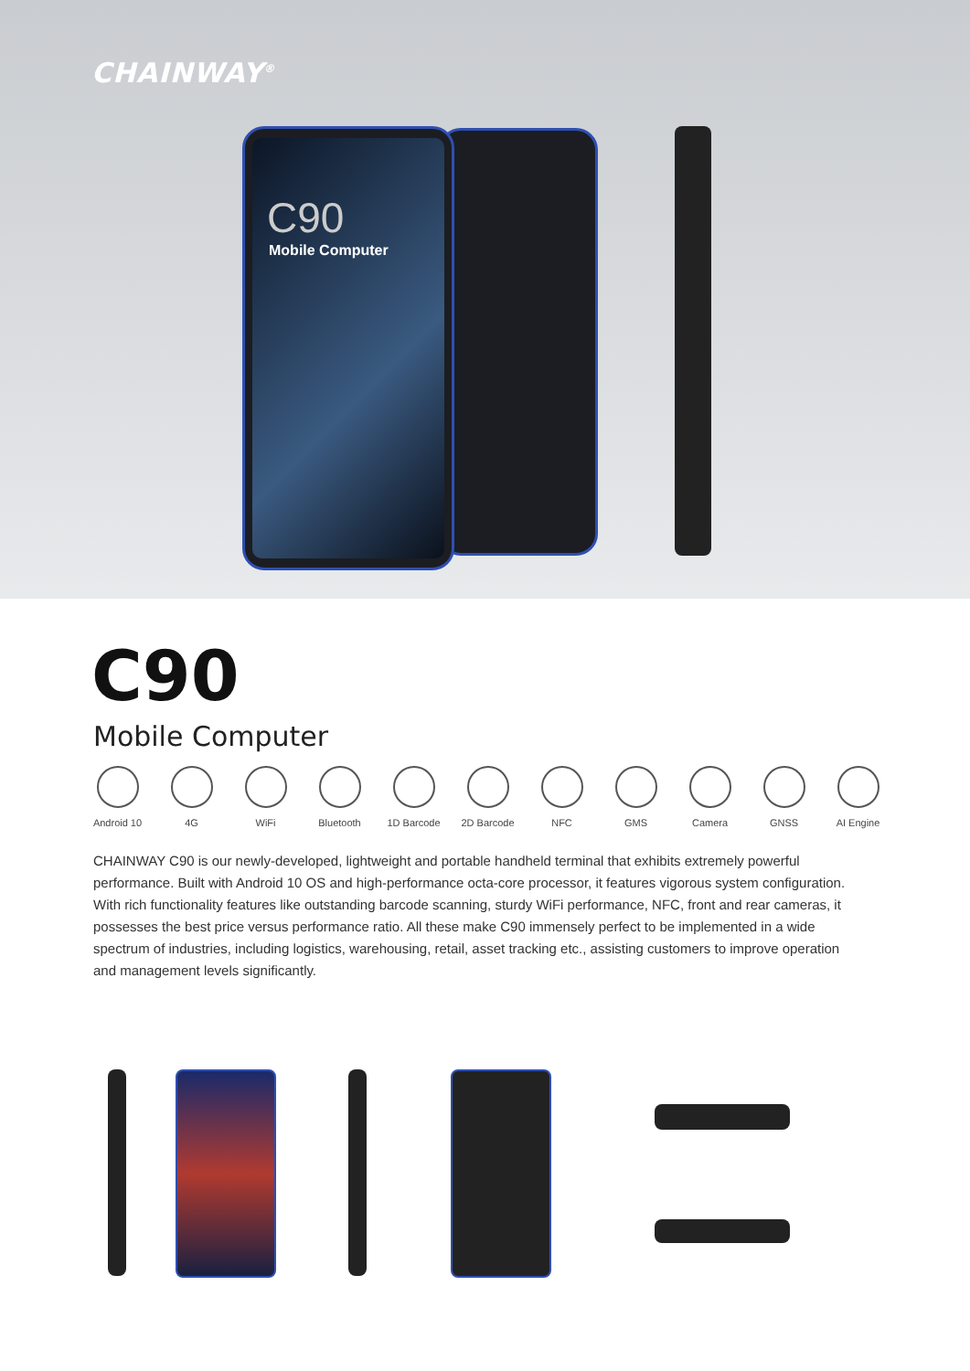CHAINWAY<sup>®</sup>
C90
Mobile Computer
C90
Mobile Computer
Android 10 4G WiFi Bluetooth 1D Barcode 2D Barcode NFC GMS Camera GNSS AI Engine
CHAINWAY C90 is our newly-developed, lightweight and portable handheld terminal that exhibits extremely powerful performance. Built with Android 10 OS and high-performance octa-core processor, it features vigorous system configuration. With rich functionality features like outstanding barcode scanning, sturdy WiFi performance, NFC, front and rear cameras, it possesses the best price versus performance ratio. All these make C90 immensely perfect to be implemented in a wide spectrum of industries, including logistics, warehousing, retail, asset tracking etc., assisting customers to improve operation and management levels significantly.